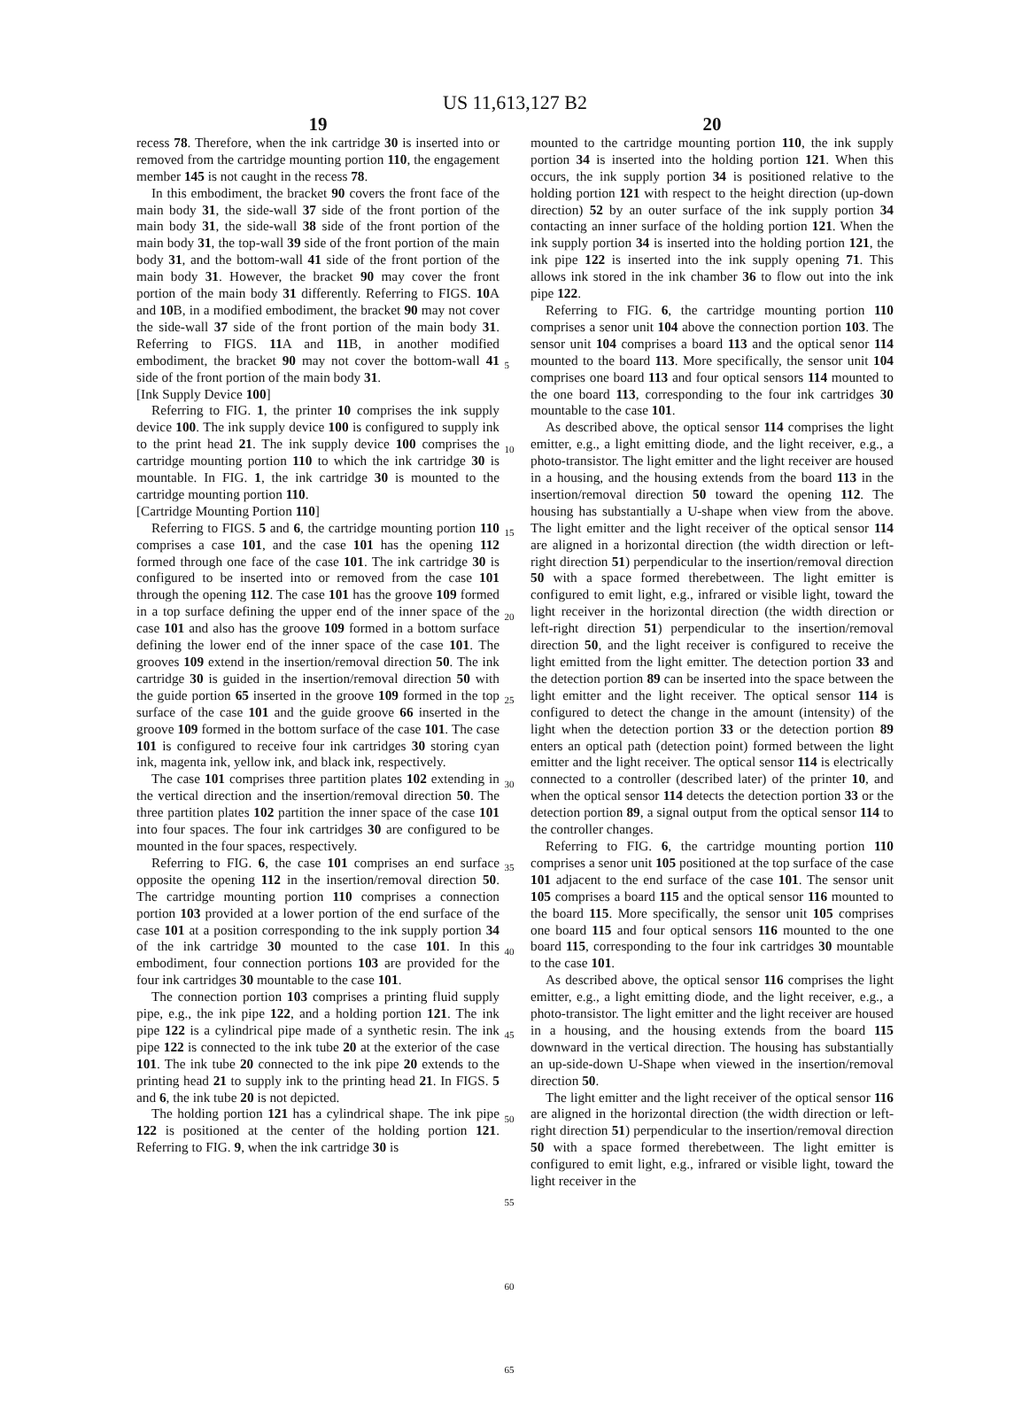US 11,613,127 B2
19
recess 78. Therefore, when the ink cartridge 30 is inserted into or removed from the cartridge mounting portion 110, the engagement member 145 is not caught in the recess 78.
In this embodiment, the bracket 90 covers the front face of the main body 31, the side-wall 37 side of the front portion of the main body 31, the side-wall 38 side of the front portion of the main body 31, the top-wall 39 side of the front portion of the main body 31, and the bottom-wall 41 side of the front portion of the main body 31. However, the bracket 90 may cover the front portion of the main body 31 differently. Referring to FIGS. 10 A and 10 B, in a modified embodiment, the bracket 90 may not cover the side-wall 37 side of the front portion of the main body 31. Referring to FIGS. 11 A and 11 B, in another modified embodiment, the bracket 90 may not cover the bottom-wall 41 side of the front portion of the main body 31.
[Ink Supply Device 100]
Referring to FIG. 1, the printer 10 comprises the ink supply device 100. The ink supply device 100 is configured to supply ink to the print head 21. The ink supply device 100 comprises the cartridge mounting portion 110 to which the ink cartridge 30 is mountable. In FIG. 1, the ink cartridge 30 is mounted to the cartridge mounting portion 110.
[Cartridge Mounting Portion 110]
Referring to FIGS. 5 and 6, the cartridge mounting portion 110 comprises a case 101, and the case 101 has the opening 112 formed through one face of the case 101. The ink cartridge 30 is configured to be inserted into or removed from the case 101 through the opening 112. The case 101 has the groove 109 formed in a top surface defining the upper end of the inner space of the case 101 and also has the groove 109 formed in a bottom surface defining the lower end of the inner space of the case 101. The grooves 109 extend in the insertion/removal direction 50. The ink cartridge 30 is guided in the insertion/removal direction 50 with the guide portion 65 inserted in the groove 109 formed in the top surface of the case 101 and the guide groove 66 inserted in the groove 109 formed in the bottom surface of the case 101. The case 101 is configured to receive four ink cartridges 30 storing cyan ink, magenta ink, yellow ink, and black ink, respectively.
The case 101 comprises three partition plates 102 extending in the vertical direction and the insertion/removal direction 50. The three partition plates 102 partition the inner space of the case 101 into four spaces. The four ink cartridges 30 are configured to be mounted in the four spaces, respectively.
Referring to FIG. 6, the case 101 comprises an end surface opposite the opening 112 in the insertion/removal direction 50. The cartridge mounting portion 110 comprises a connection portion 103 provided at a lower portion of the end surface of the case 101 at a position corresponding to the ink supply portion 34 of the ink cartridge 30 mounted to the case 101. In this embodiment, four connection portions 103 are provided for the four ink cartridges 30 mountable to the case 101.
The connection portion 103 comprises a printing fluid supply pipe, e.g., the ink pipe 122, and a holding portion 121. The ink pipe 122 is a cylindrical pipe made of a synthetic resin. The ink pipe 122 is connected to the ink tube 20 at the exterior of the case 101. The ink tube 20 connected to the ink pipe 20 extends to the printing head 21 to supply ink to the printing head 21. In FIGS. 5 and 6, the ink tube 20 is not depicted.
The holding portion 121 has a cylindrical shape. The ink pipe 122 is positioned at the center of the holding portion 121. Referring to FIG. 9, when the ink cartridge 30 is
5
10
15
20
25
30
35
40
45
50
55
60
65
20
mounted to the cartridge mounting portion 110, the ink supply portion 34 is inserted into the holding portion 121. When this occurs, the ink supply portion 34 is positioned relative to the holding portion 121 with respect to the height direction (up-down direction) 52 by an outer surface of the ink supply portion 34 contacting an inner surface of the holding portion 121. When the ink supply portion 34 is inserted into the holding portion 121, the ink pipe 122 is inserted into the ink supply opening 71. This allows ink stored in the ink chamber 36 to flow out into the ink pipe 122.
Referring to FIG. 6, the cartridge mounting portion 110 comprises a senor unit 104 above the connection portion 103. The sensor unit 104 comprises a board 113 and the optical senor 114 mounted to the board 113. More specifically, the sensor unit 104 comprises one board 113 and four optical sensors 114 mounted to the one board 113, corresponding to the four ink cartridges 30 mountable to the case 101.
As described above, the optical sensor 114 comprises the light emitter, e.g., a light emitting diode, and the light receiver, e.g., a photo-transistor. The light emitter and the light receiver are housed in a housing, and the housing extends from the board 113 in the insertion/removal direction 50 toward the opening 112. The housing has substantially a U-shape when view from the above. The light emitter and the light receiver of the optical sensor 114 are aligned in a horizontal direction (the width direction or left-right direction 51) perpendicular to the insertion/removal direction 50 with a space formed therebetween. The light emitter is configured to emit light, e.g., infrared or visible light, toward the light receiver in the horizontal direction (the width direction or left-right direction 51) perpendicular to the insertion/removal direction 50, and the light receiver is configured to receive the light emitted from the light emitter. The detection portion 33 and the detection portion 89 can be inserted into the space between the light emitter and the light receiver. The optical sensor 114 is configured to detect the change in the amount (intensity) of the light when the detection portion 33 or the detection portion 89 enters an optical path (detection point) formed between the light emitter and the light receiver. The optical sensor 114 is electrically connected to a controller (described later) of the printer 10, and when the optical sensor 114 detects the detection portion 33 or the detection portion 89, a signal output from the optical sensor 114 to the controller changes.
Referring to FIG. 6, the cartridge mounting portion 110 comprises a senor unit 105 positioned at the top surface of the case 101 adjacent to the end surface of the case 101. The sensor unit 105 comprises a board 115 and the optical sensor 116 mounted to the board 115. More specifically, the sensor unit 105 comprises one board 115 and four optical sensors 116 mounted to the one board 115, corresponding to the four ink cartridges 30 mountable to the case 101.
As described above, the optical sensor 116 comprises the light emitter, e.g., a light emitting diode, and the light receiver, e.g., a photo-transistor. The light emitter and the light receiver are housed in a housing, and the housing extends from the board 115 downward in the vertical direction. The housing has substantially an up-side-down U-Shape when viewed in the insertion/removal direction 50.
The light emitter and the light receiver of the optical sensor 116 are aligned in the horizontal direction (the width direction or left-right direction 51) perpendicular to the insertion/removal direction 50 with a space formed therebetween. The light emitter is configured to emit light, e.g., infrared or visible light, toward the light receiver in the